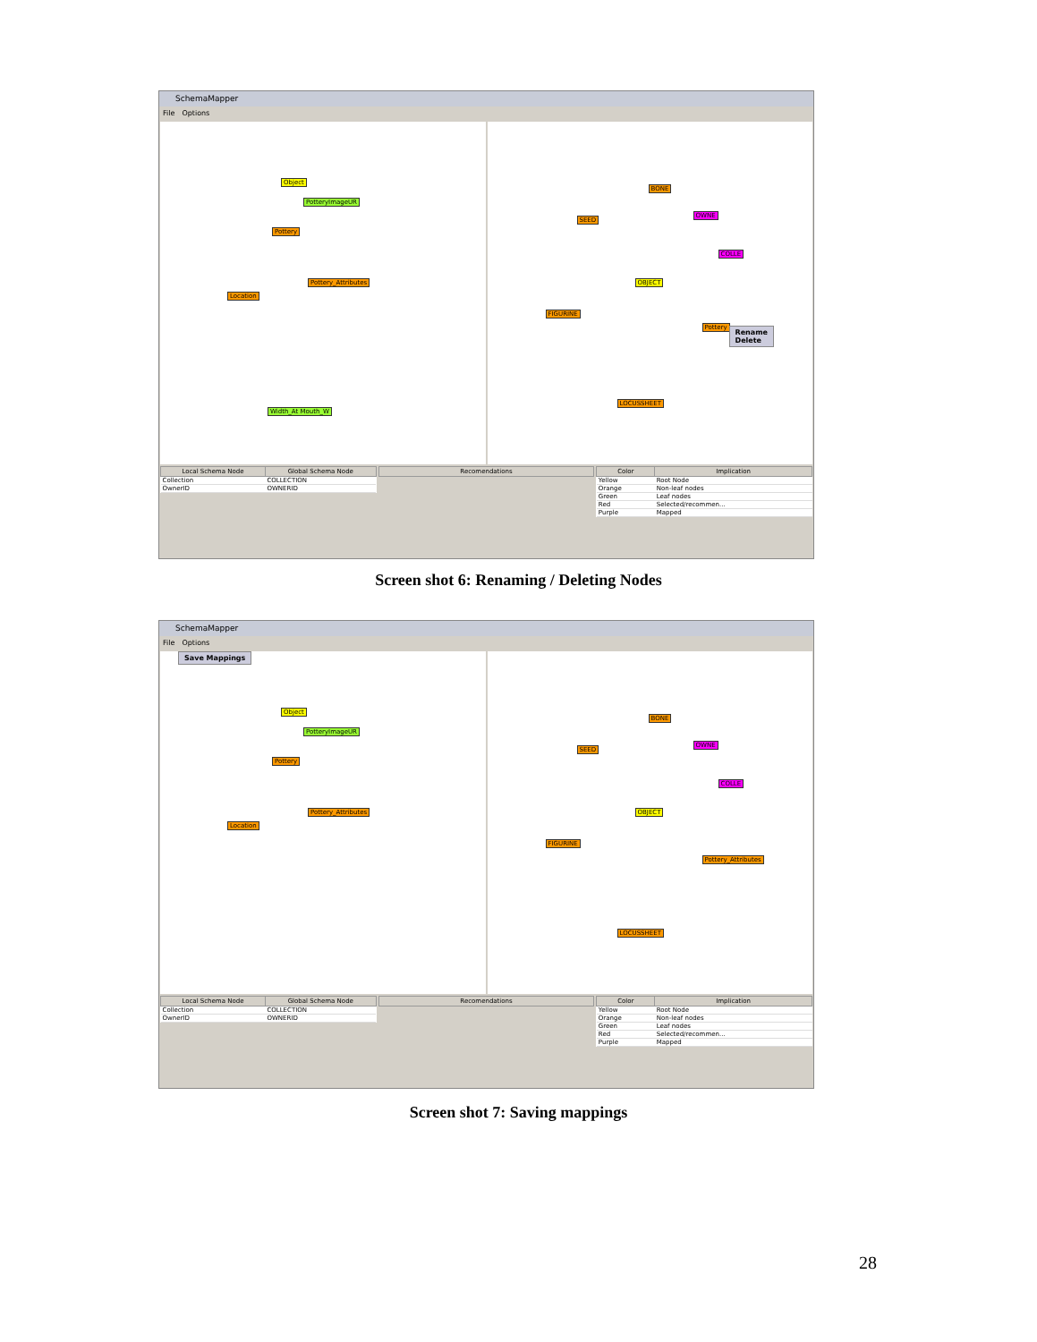SchemaMapper
File Options
Object
Pottery
Pottery_Attributes
Location
PotteryImageUR
Width_At Mouth_W
BONE
SEED
OBJECT
FIGURINE
LOCUSSHEET
OWNE
COLLE
Pottery
Rename
Delete
| Local Schema Node | Global Schema Node |
| --- | --- |
| Collection | COLLECTION |
| OwnerID | OWNERID |
| Recomendations |
| --- |
| Color | Implication |
| --- | --- |
| Yellow | Root Node |
| Orange | Non-leaf nodes |
| Green | Leaf nodes |
| Red | Selected/recommen... |
| Purple | Mapped |
Screen shot 6: Renaming / Deleting Nodes
SchemaMapper
File Options
Save Mappings
Object
Pottery
Pottery_Attributes
Location
PotteryImageUR
BONE
SEED
OBJECT
FIGURINE
LOCUSSHEET
OWNE
COLLE
Pottery_Attributes
| Local Schema Node | Global Schema Node |
| --- | --- |
| Collection | COLLECTION |
| OwnerID | OWNERID |
| Recomendations |
| --- |
| Color | Implication |
| --- | --- |
| Yellow | Root Node |
| Orange | Non-leaf nodes |
| Green | Leaf nodes |
| Red | Selected/recommen... |
| Purple | Mapped |
Screen shot 7: Saving mappings
28